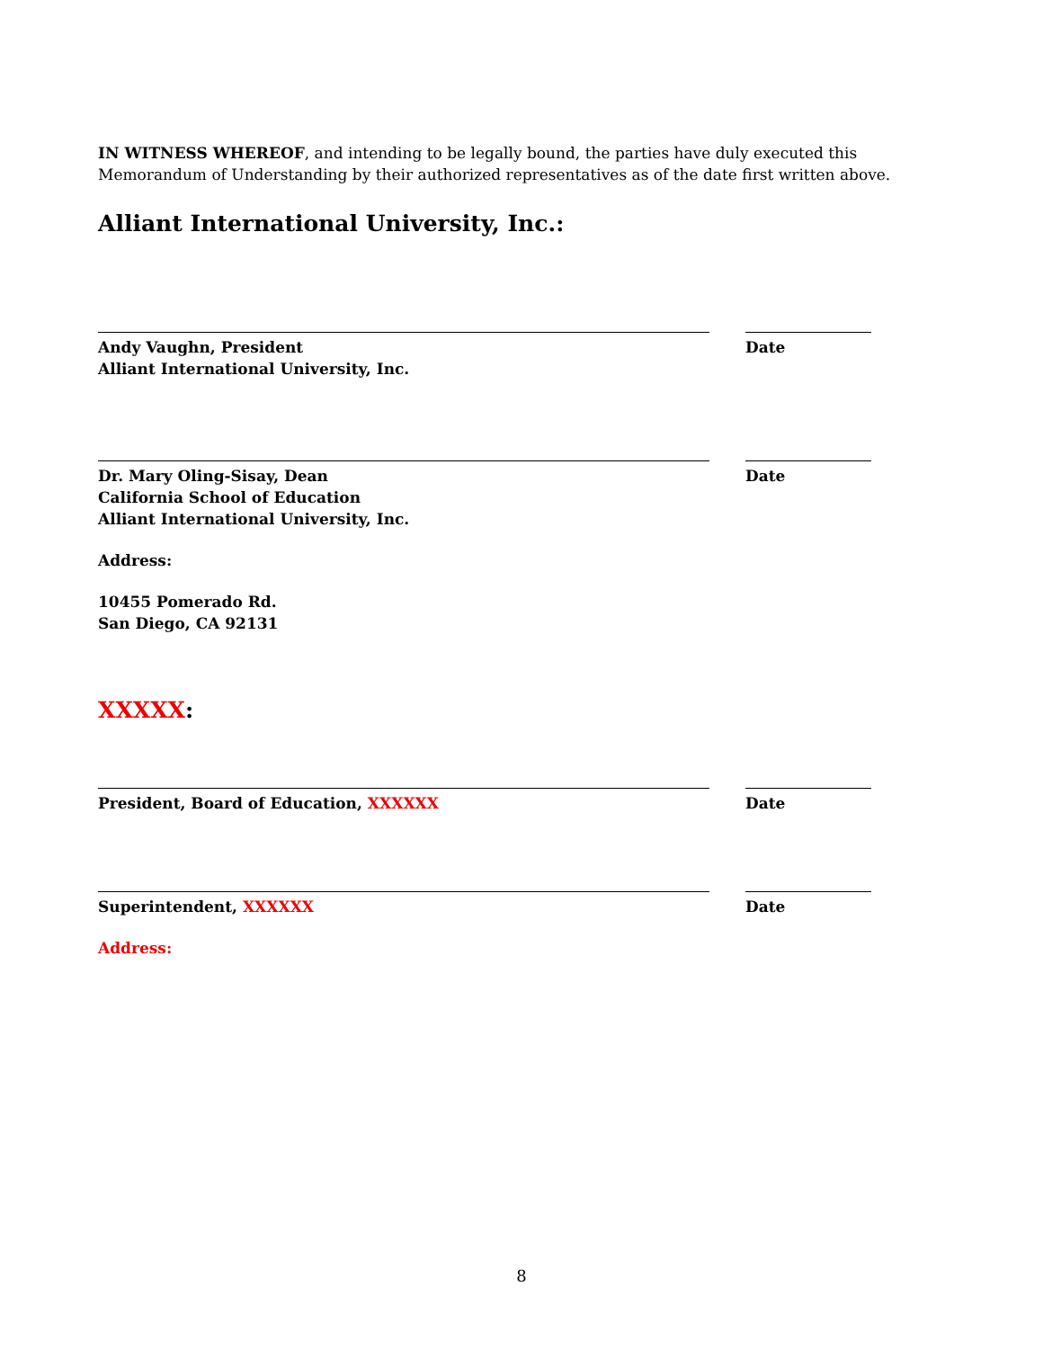IN WITNESS WHEREOF, and intending to be legally bound, the parties have duly executed this Memorandum of Understanding by their authorized representatives as of the date first written above.
Alliant International University, Inc.:
Andy Vaughn, President
Alliant International University, Inc.
Date
Dr. Mary Oling-Sisay, Dean
California School of Education
Alliant International University, Inc.
Date
Address:
10455 Pomerado Rd.
San Diego, CA 92131
XXXXX:
President, Board of Education, XXXXXX Date
Superintendent, XXXXXX Date
Address:
8